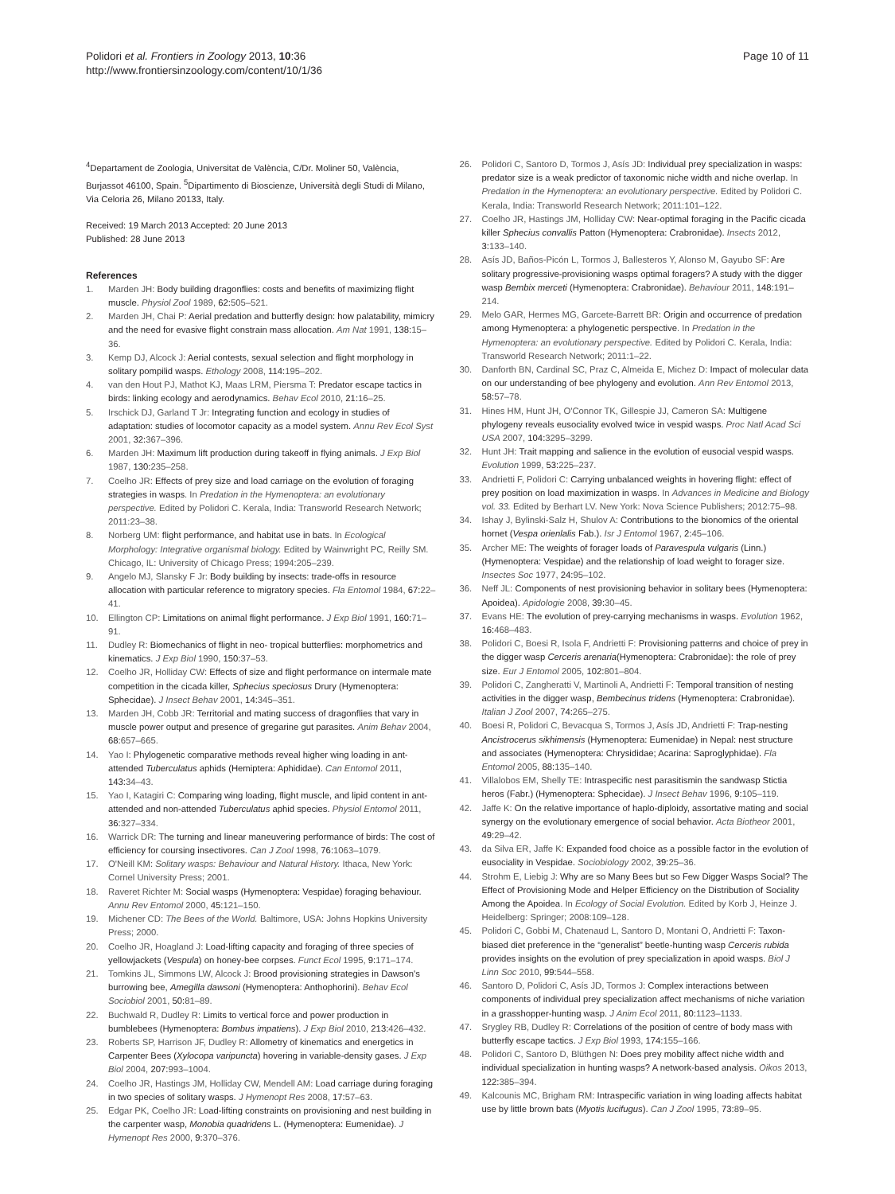Polidori et al. Frontiers in Zoology 2013, 10:36
http://www.frontiersinzoology.com/content/10/1/36
Page 10 of 11
<sup>4</sup> Departament de Zoologia, Universitat de València, C/Dr. Moliner 50, València, Burjassot 46100, Spain. <sup>5</sup>Dipartimento di Bioscienze, Università degli Studi di Milano, Via Celoria 26, Milano 20133, Italy.
Received: 19 March 2013 Accepted: 20 June 2013
Published: 28 June 2013
References
1. Marden JH: Body building dragonflies: costs and benefits of maximizing flight muscle. Physiol Zool 1989, 62: 505–521.
2. Marden JH, Chai P: Aerial predation and butterfly design: how palatability, mimicry and the need for evasive flight constrain mass allocation. Am Nat 1991, 138: 15–36.
3. Kemp DJ, Alcock J: Aerial contests, sexual selection and flight morphology in solitary pompilid wasps. Ethology 2008, 114: 195–202.
4. van den Hout PJ, Mathot KJ, Maas LRM, Piersma T: Predator escape tactics in birds: linking ecology and aerodynamics. Behav Ecol 2010, 21: 16–25.
5. Irschick DJ, Garland T Jr: Integrating function and ecology in studies of adaptation: studies of locomotor capacity as a model system. Annu Rev Ecol Syst 2001, 32: 367–396.
6. Marden JH: Maximum lift production during takeoff in flying animals. J Exp Biol 1987, 130: 235–258.
7. Coelho JR: Effects of prey size and load carriage on the evolution of foraging strategies in wasps. In Predation in the Hymenoptera: an evolutionary perspective. Edited by Polidori C. Kerala, India: Transworld Research Network; 2011:23–38.
8. Norberg UM: flight performance, and habitat use in bats. In Ecological Morphology: Integrative organismal biology. Edited by Wainwright PC, Reilly SM. Chicago, IL: University of Chicago Press; 1994:205–239.
9. Angelo MJ, Slansky F Jr: Body building by insects: trade-offs in resource allocation with particular reference to migratory species. Fla Entomol 1984, 67: 22–41.
10. Ellington CP: Limitations on animal flight performance. J Exp Biol 1991, 160: 71–91.
11. Dudley R: Biomechanics of flight in neo- tropical butterflies: morphometrics and kinematics. J Exp Biol 1990, 150: 37–53.
12. Coelho JR, Holliday CW: Effects of size and flight performance on intermale mate competition in the cicada killer, Sphecius speciosus Drury (Hymenoptera: Sphecidae). J Insect Behav 2001, 14: 345–351.
13. Marden JH, Cobb JR: Territorial and mating success of dragonflies that vary in muscle power output and presence of gregarine gut parasites. Anim Behav 2004, 68: 657–665.
14. Yao I: Phylogenetic comparative methods reveal higher wing loading in ant-attended Tuberculatus aphids (Hemiptera: Aphididae). Can Entomol 2011, 143: 34–43.
15. Yao I, Katagiri C: Comparing wing loading, flight muscle, and lipid content in ant-attended and non-attended Tuberculatus aphid species. Physiol Entomol 2011, 36: 327–334.
16. Warrick DR: The turning and linear maneuvering performance of birds: The cost of efficiency for coursing insectivores. Can J Zool 1998, 76: 1063–1079.
17. O'Neill KM: Solitary wasps: Behaviour and Natural History. Ithaca, New York: Cornel University Press; 2001.
18. Raveret Richter M: Social wasps (Hymenoptera: Vespidae) foraging behaviour. Annu Rev Entomol 2000, 45: 121–150.
19. Michener CD: The Bees of the World. Baltimore, USA: Johns Hopkins University Press; 2000.
20. Coelho JR, Hoagland J: Load-lifting capacity and foraging of three species of yellowjackets (Vespula) on honey-bee corpses. Funct Ecol 1995, 9: 171–174.
21. Tomkins JL, Simmons LW, Alcock J: Brood provisioning strategies in Dawson's burrowing bee, Amegilla dawsoni (Hymenoptera: Anthophorini). Behav Ecol Sociobiol 2001, 50: 81–89.
22. Buchwald R, Dudley R: Limits to vertical force and power production in bumblebees (Hymenoptera: Bombus impatiens). J Exp Biol 2010, 213: 426–432.
23. Roberts SP, Harrison JF, Dudley R: Allometry of kinematics and energetics in Carpenter Bees (Xylocopa varipuncta) hovering in variable-density gases. J Exp Biol 2004, 207: 993–1004.
24. Coelho JR, Hastings JM, Holliday CW, Mendell AM: Load carriage during foraging in two species of solitary wasps. J Hymenopt Res 2008, 17: 57–63.
25. Edgar PK, Coelho JR: Load-lifting constraints on provisioning and nest building in the carpenter wasp, Monobia quadridens L. (Hymenoptera: Eumenidae). J Hymenopt Res 2000, 9: 370–376.
26. Polidori C, Santoro D, Tormos J, Asís JD: Individual prey specialization in wasps: predator size is a weak predictor of taxonomic niche width and niche overlap. In Predation in the Hymenoptera: an evolutionary perspective. Edited by Polidori C. Kerala, India: Transworld Research Network; 2011:101–122.
27. Coelho JR, Hastings JM, Holliday CW: Near-optimal foraging in the Pacific cicada killer Sphecius convallis Patton (Hymenoptera: Crabronidae). Insects 2012, 3: 133–140.
28. Asís JD, Baños-Picón L, Tormos J, Ballesteros Y, Alonso M, Gayubo SF: Are solitary progressive-provisioning wasps optimal foragers? A study with the digger wasp Bembix merceti (Hymenoptera: Crabronidae). Behaviour 2011, 148: 191–214.
29. Melo GAR, Hermes MG, Garcete-Barrett BR: Origin and occurrence of predation among Hymenoptera: a phylogenetic perspective. In Predation in the Hymenoptera: an evolutionary perspective. Edited by Polidori C. Kerala, India: Transworld Research Network; 2011:1–22.
30. Danforth BN, Cardinal SC, Praz C, Almeida E, Michez D: Impact of molecular data on our understanding of bee phylogeny and evolution. Ann Rev Entomol 2013, 58: 57–78.
31. Hines HM, Hunt JH, O'Connor TK, Gillespie JJ, Cameron SA: Multigene phylogeny reveals eusociality evolved twice in vespid wasps. Proc Natl Acad Sci USA 2007, 104: 3295–3299.
32. Hunt JH: Trait mapping and salience in the evolution of eusocial vespid wasps. Evolution 1999, 53: 225–237.
33. Andrietti F, Polidori C: Carrying unbalanced weights in hovering flight: effect of prey position on load maximization in wasps. In Advances in Medicine and Biology vol. 33. Edited by Berhart LV. New York: Nova Science Publishers; 2012:75–98.
34. Ishay J, Bylinski-Salz H, Shulov A: Contributions to the bionomics of the oriental hornet (Vespa orienlalis Fab.). Isr J Entomol 1967, 2: 45–106.
35. Archer ME: The weights of forager loads of Paravespula vulgaris (Linn.) (Hymenoptera: Vespidae) and the relationship of load weight to forager size. Insectes Soc 1977, 24: 95–102.
36. Neff JL: Components of nest provisioning behavior in solitary bees (Hymenoptera: Apoidea). Apidologie 2008, 39: 30–45.
37. Evans HE: The evolution of prey-carrying mechanisms in wasps. Evolution 1962, 16: 468–483.
38. Polidori C, Boesi R, Isola F, Andrietti F: Provisioning patterns and choice of prey in the digger wasp Cerceris arenaria(Hymenoptera: Crabronidae): the role of prey size. Eur J Entomol 2005, 102: 801–804.
39. Polidori C, Zangheratti V, Martinoli A, Andrietti F: Temporal transition of nesting activities in the digger wasp, Bembecinus tridens (Hymenoptera: Crabronidae). Italian J Zool 2007, 74: 265–275.
40. Boesi R, Polidori C, Bevacqua S, Tormos J, Asís JD, Andrietti F: Trap-nesting Ancistrocerus sikhimensis (Hymenoptera: Eumenidae) in Nepal: nest structure and associates (Hymenoptera: Chrysididae; Acarina: Saproglyphidae). Fla Entomol 2005, 88: 135–140.
41. Villalobos EM, Shelly TE: Intraspecific nest parasitismin the sandwasp Stictia heros (Fabr.) (Hymenoptera: Sphecidae). J Insect Behav 1996, 9: 105–119.
42. Jaffe K: On the relative importance of haplo-diploidy, assortative mating and social synergy on the evolutionary emergence of social behavior. Acta Biotheor 2001, 49: 29–42.
43. da Silva ER, Jaffe K: Expanded food choice as a possible factor in the evolution of eusociality in Vespidae. Sociobiology 2002, 39: 25–36.
44. Strohm E, Liebig J: Why are so Many Bees but so Few Digger Wasps Social? The Effect of Provisioning Mode and Helper Efficiency on the Distribution of Sociality Among the Apoidea. In Ecology of Social Evolution. Edited by Korb J, Heinze J. Heidelberg: Springer; 2008:109–128.
45. Polidori C, Gobbi M, Chatenaud L, Santoro D, Montani O, Andrietti F: Taxon-biased diet preference in the “generalist” beetle-hunting wasp Cerceris rubida provides insights on the evolution of prey specialization in apoid wasps. Biol J Linn Soc 2010, 99: 544–558.
46. Santoro D, Polidori C, Asís JD, Tormos J: Complex interactions between components of individual prey specialization affect mechanisms of niche variation in a grasshopper-hunting wasp. J Anim Ecol 2011, 80: 1123–1133.
47. Srygley RB, Dudley R: Correlations of the position of centre of body mass with butterfly escape tactics. J Exp Biol 1993, 174: 155–166.
48. Polidori C, Santoro D, Blüthgen N: Does prey mobility affect niche width and individual specialization in hunting wasps? A network-based analysis. Oikos 2013, 122: 385–394.
49. Kalcounis MC, Brigham RM: Intraspecific variation in wing loading affects habitat use by little brown bats (Myotis lucifugus). Can J Zool 1995, 73: 89–95.